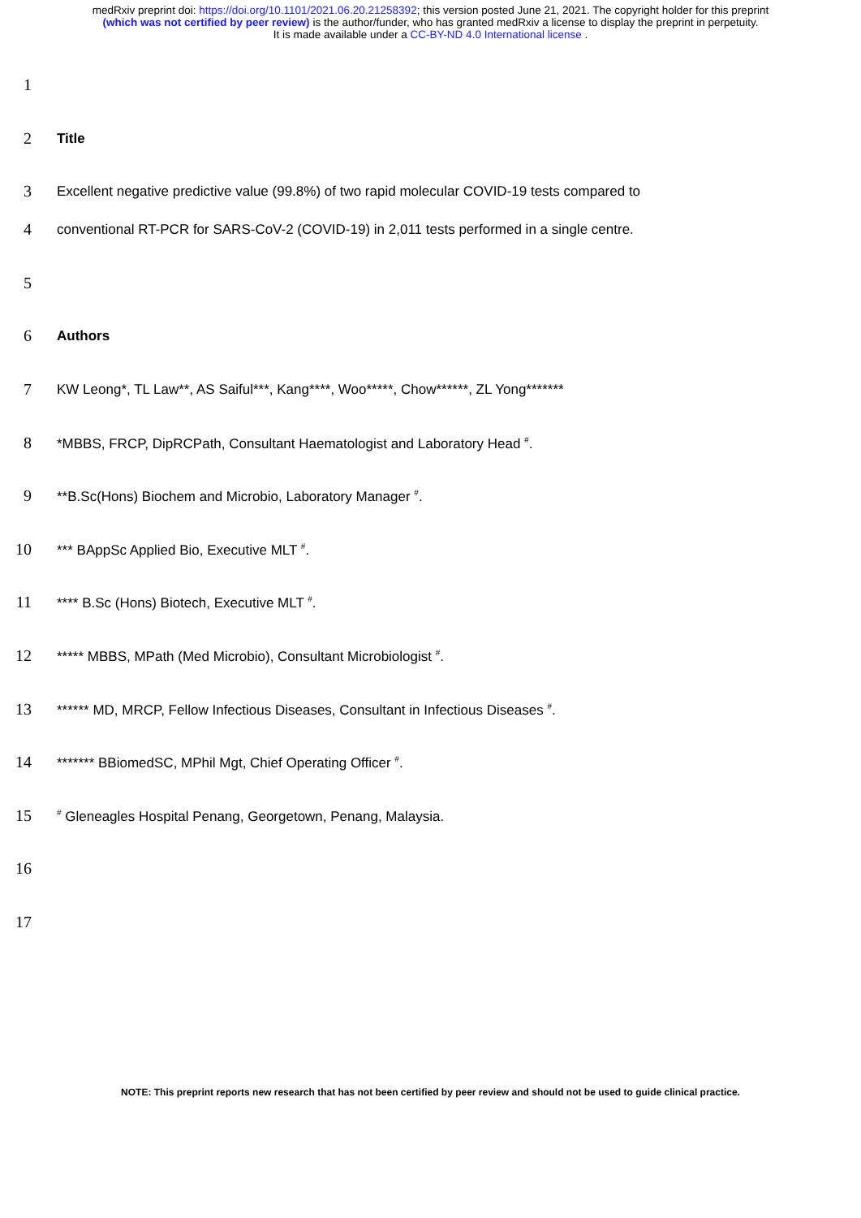medRxiv preprint doi: https://doi.org/10.1101/2021.06.20.21258392; this version posted June 21, 2021. The copyright holder for this preprint
(which was not certified by peer review) is the author/funder, who has granted medRxiv a license to display the preprint in perpetuity.
It is made available under a CC-BY-ND 4.0 International license .
1
2
Title
3
Excellent negative predictive value (99.8%) of two rapid molecular COVID-19 tests compared to
4
conventional RT-PCR for SARS-CoV-2 (COVID-19) in 2,011 tests performed in a single centre.
5
6
Authors
7
KW Leong*, TL Law**, AS Saiful***, Kang****, Woo*****, Chow******, ZL Yong*******
8
*MBBS, FRCP, DipRCPath, Consultant Haematologist and Laboratory Head <sup>#</sup>.
9
**B.Sc(Hons) Biochem and Microbio, Laboratory Manager <sup>#</sup>.
10
*** BAppSc Applied Bio, Executive MLT <sup>#</sup>.
11
**** B.Sc (Hons) Biotech, Executive MLT <sup>#</sup>.
12
***** MBBS, MPath (Med Microbio), Consultant Microbiologist <sup>#</sup>.
13
****** MD, MRCP, Fellow Infectious Diseases, Consultant in Infectious Diseases <sup>#</sup>.
14
******* BBiomedSC, MPhil Mgt, Chief Operating Officer <sup>#</sup>.
15
<sup>#</sup> Gleneagles Hospital Penang, Georgetown, Penang, Malaysia.
16
17
NOTE: This preprint reports new research that has not been certified by peer review and should not be used to guide clinical practice.